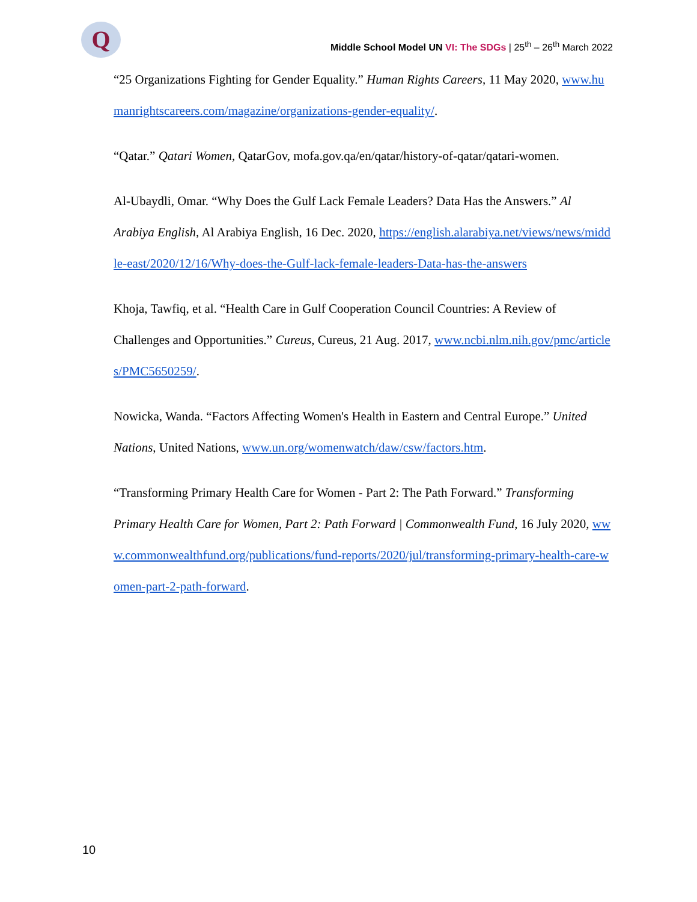Q
Middle School Model UN VI: The SDGs | 25<sup>th</sup> – 26<sup>th</sup> March 2022
“25 Organizations Fighting for Gender Equality.” Human Rights Careers, 11 May 2020, www.humanrightscareers.com/magazine/organizations-gender-equality/.
“Qatar.” Qatari Women, QatarGov, mofa.gov.qa/en/qatar/history-of-qatar/qatari-women.
Al-Ubaydli, Omar. “Why Does the Gulf Lack Female Leaders? Data Has the Answers.” Al Arabiya English, Al Arabiya English, 16 Dec. 2020, https://english.alarabiya.net/views/news/middle-east/2020/12/16/Why-does-the-Gulf-lack-female-leaders-Data-has-the-answers
Khoja, Tawfiq, et al. “Health Care in Gulf Cooperation Council Countries: A Review of Challenges and Opportunities.” Cureus, Cureus, 21 Aug. 2017, www.ncbi.nlm.nih.gov/pmc/articles/PMC5650259/.
Nowicka, Wanda. “Factors Affecting Women's Health in Eastern and Central Europe.” United Nations, United Nations, www.un.org/womenwatch/daw/csw/factors.htm.
“Transforming Primary Health Care for Women - Part 2: The Path Forward.” Transforming Primary Health Care for Women, Part 2: Path Forward | Commonwealth Fund, 16 July 2020, www.commonwealthfund.org/publications/fund-reports/2020/jul/transforming-primary-health-care-women-part-2-path-forward.
10